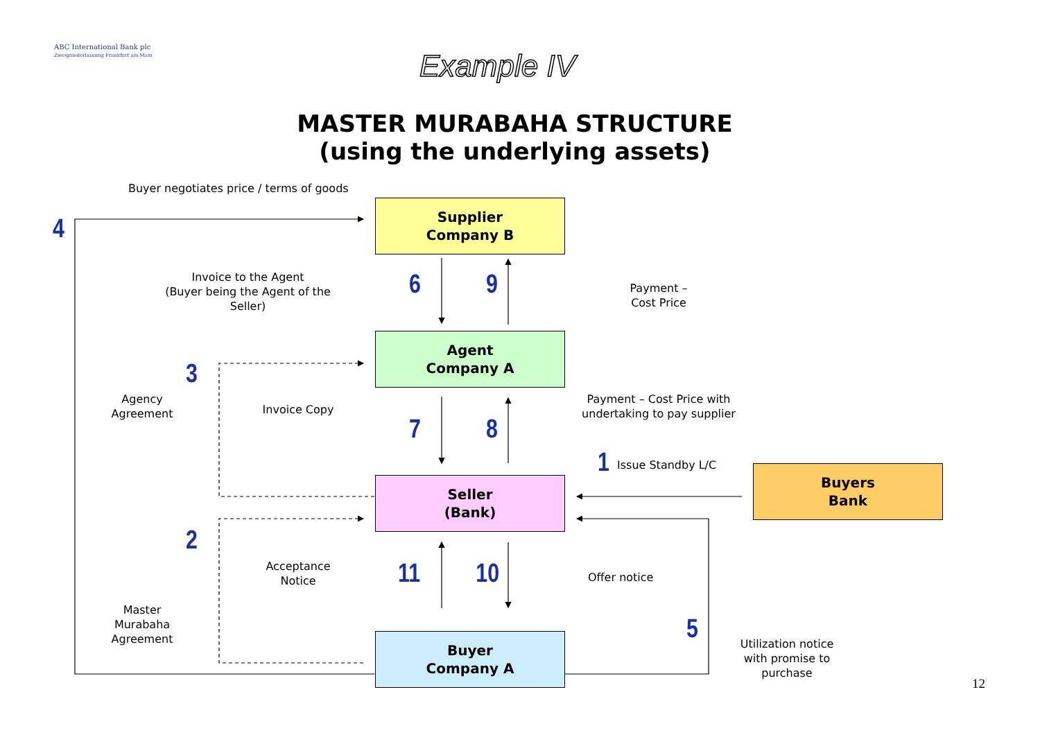ABC International Bank plc
Zweigniederlassung Frankfurt am Main
Example IV
MASTER MURABAHA STRUCTURE
(using the underlying assets)
Buyer negotiates price / terms of goods
Supplier
Company B
Agent
Company A
Seller
(Bank)
Buyer
Company A
Buyers
Bank
4
6 9
3
7 8
1
2
11 10
5
Invoice to the Agent
(Buyer being the Agent of the Seller)
Payment –
Cost Price
Agency
Agreement
Invoice Copy
Payment – Cost Price with
undertaking to pay supplier
Issue Standby L/C
Acceptance
Notice
Offer notice
Master
Murabaha
Agreement
Utilization notice
with promise to
purchase
12